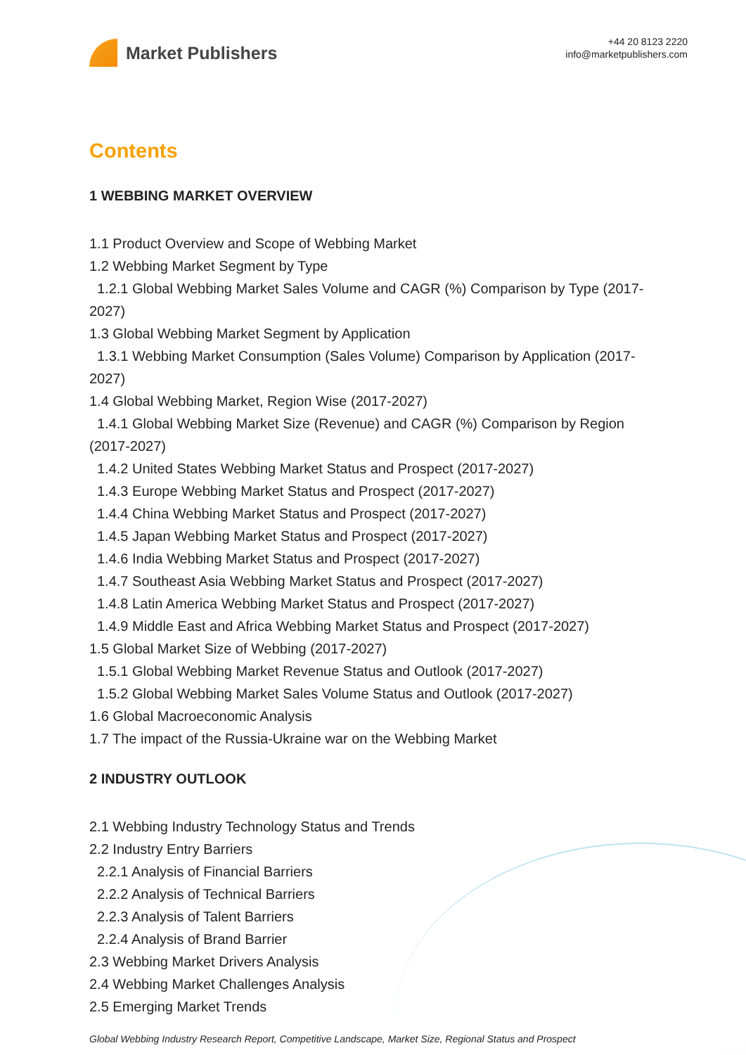Market Publishers
+44 20 8123 2220
info@marketpublishers.com
Contents
1 WEBBING MARKET OVERVIEW
1.1 Product Overview and Scope of Webbing Market
1.2 Webbing Market Segment by Type
1.2.1 Global Webbing Market Sales Volume and CAGR (%) Comparison by Type (2017-2027)
1.3 Global Webbing Market Segment by Application
1.3.1 Webbing Market Consumption (Sales Volume) Comparison by Application (2017-2027)
1.4 Global Webbing Market, Region Wise (2017-2027)
1.4.1 Global Webbing Market Size (Revenue) and CAGR (%) Comparison by Region (2017-2027)
1.4.2 United States Webbing Market Status and Prospect (2017-2027)
1.4.3 Europe Webbing Market Status and Prospect (2017-2027)
1.4.4 China Webbing Market Status and Prospect (2017-2027)
1.4.5 Japan Webbing Market Status and Prospect (2017-2027)
1.4.6 India Webbing Market Status and Prospect (2017-2027)
1.4.7 Southeast Asia Webbing Market Status and Prospect (2017-2027)
1.4.8 Latin America Webbing Market Status and Prospect (2017-2027)
1.4.9 Middle East and Africa Webbing Market Status and Prospect (2017-2027)
1.5 Global Market Size of Webbing (2017-2027)
1.5.1 Global Webbing Market Revenue Status and Outlook (2017-2027)
1.5.2 Global Webbing Market Sales Volume Status and Outlook (2017-2027)
1.6 Global Macroeconomic Analysis
1.7 The impact of the Russia-Ukraine war on the Webbing Market
2 INDUSTRY OUTLOOK
2.1 Webbing Industry Technology Status and Trends
2.2 Industry Entry Barriers
2.2.1 Analysis of Financial Barriers
2.2.2 Analysis of Technical Barriers
2.2.3 Analysis of Talent Barriers
2.2.4 Analysis of Brand Barrier
2.3 Webbing Market Drivers Analysis
2.4 Webbing Market Challenges Analysis
2.5 Emerging Market Trends
Global Webbing Industry Research Report, Competitive Landscape, Market Size, Regional Status and Prospect